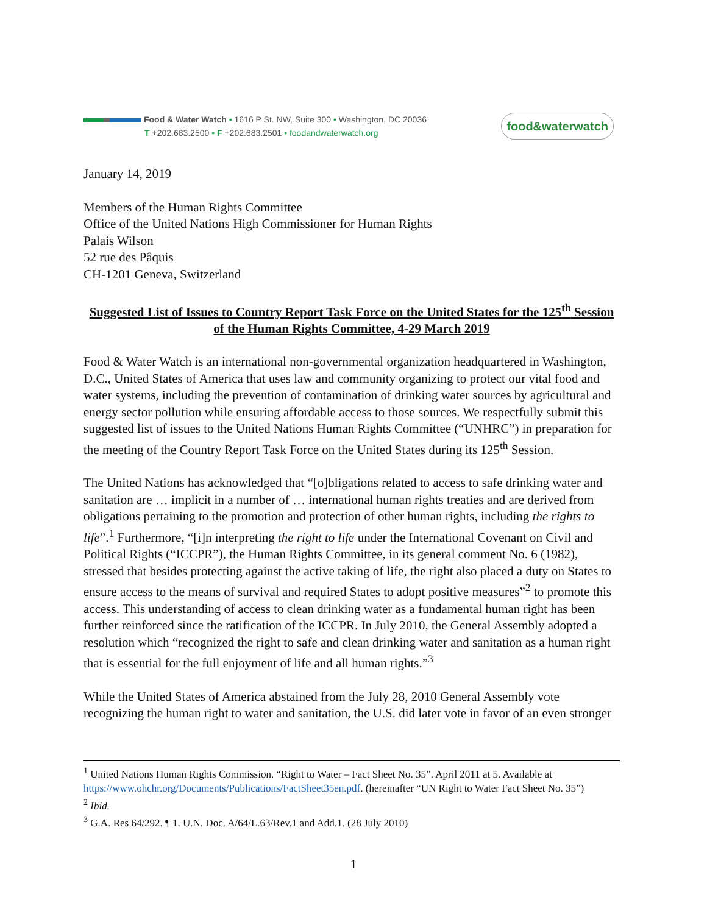Food & Water Watch • 1616 P St. NW, Suite 300 • Washington, DC 20036
T +202.683.2500 • F +202.683.2501 • foodandwaterwatch.org
food&waterwatch
January 14, 2019
Members of the Human Rights Committee
Office of the United Nations High Commissioner for Human Rights
Palais Wilson
52 rue des Pâquis
CH-1201 Geneva, Switzerland
Suggested List of Issues to Country Report Task Force on the United States for the 125<sup>th</sup> Session of the Human Rights Committee, 4-29 March 2019
Food & Water Watch is an international non-governmental organization headquartered in Washington, D.C., United States of America that uses law and community organizing to protect our vital food and water systems, including the prevention of contamination of drinking water sources by agricultural and energy sector pollution while ensuring affordable access to those sources. We respectfully submit this suggested list of issues to the United Nations Human Rights Committee (“UNHRC”) in preparation for the meeting of the Country Report Task Force on the United States during its 125<sup>th</sup> Session.
The United Nations has acknowledged that “[o]bligations related to access to safe drinking water and sanitation are … implicit in a number of … international human rights treaties and are derived from obligations pertaining to the promotion and protection of other human rights, including the rights to life”.<sup>1</sup> Furthermore, “[i]n interpreting the right to life under the International Covenant on Civil and Political Rights (“ICCPR”), the Human Rights Committee, in its general comment No. 6 (1982), stressed that besides protecting against the active taking of life, the right also placed a duty on States to ensure access to the means of survival and required States to adopt positive measures”<sup>2</sup> to promote this access. This understanding of access to clean drinking water as a fundamental human right has been further reinforced since the ratification of the ICCPR. In July 2010, the General Assembly adopted a resolution which “recognized the right to safe and clean drinking water and sanitation as a human right that is essential for the full enjoyment of life and all human rights.”<sup>3</sup>
While the United States of America abstained from the July 28, 2010 General Assembly vote recognizing the human right to water and sanitation, the U.S. did later vote in favor of an even stronger
<sup>1</sup> United Nations Human Rights Commission. “Right to Water – Fact Sheet No. 35”. April 2011 at 5. Available at https://www.ohchr.org/Documents/Publications/FactSheet35en.pdf. (hereinafter “UN Right to Water Fact Sheet No. 35”)
<sup>2</sup> Ibid.
<sup>3</sup> G.A. Res 64/292. ¶ 1. U.N. Doc. A/64/L.63/Rev.1 and Add.1. (28 July 2010)
1